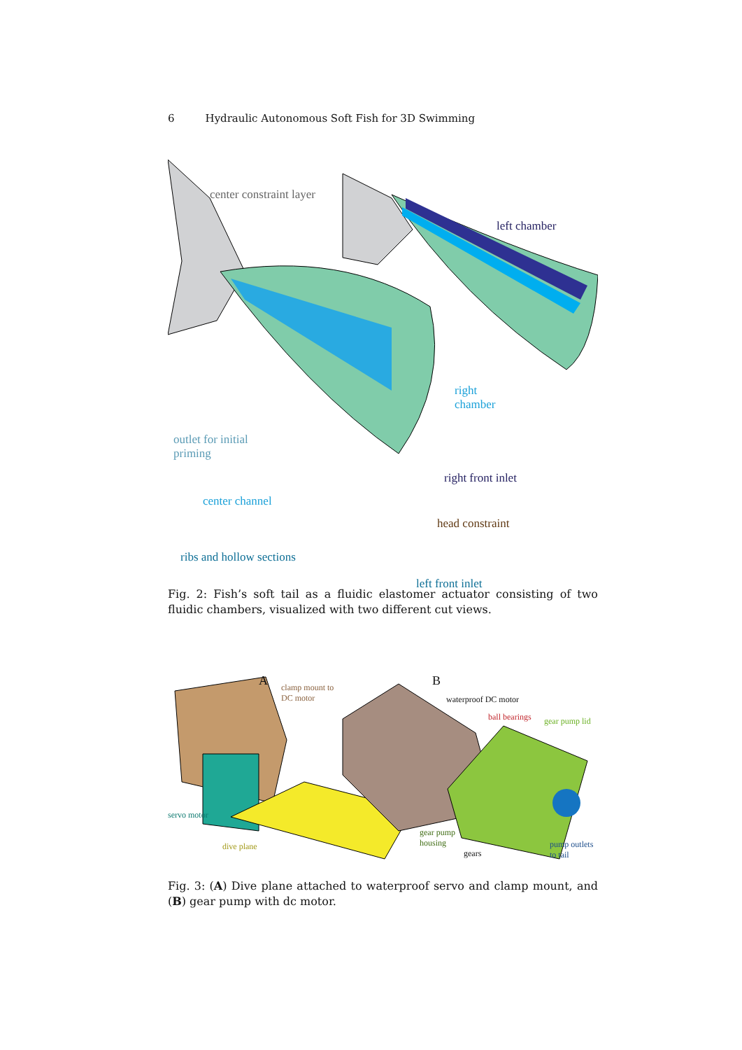6 Hydraulic Autonomous Soft Fish for 3D Swimming
center constraint layer
left chamber
right
chamber
outlet for initial
priming
center channel
right front inlet
head constraint
ribs and hollow sections
left front inlet
Fig. 2: Fish’s soft tail as a fluidic elastomer actuator consisting of two fluidic chambers, visualized with two different cut views.
A B
clamp mount to
DC motor
waterproof DC motor
ball bearings gear pump lid
servo motor
dive plane
gear pump
housing
gears
pump outlets
to tail
Fig. 3: (A) Dive plane attached to waterproof servo and clamp mount, and (B) gear pump with dc motor.